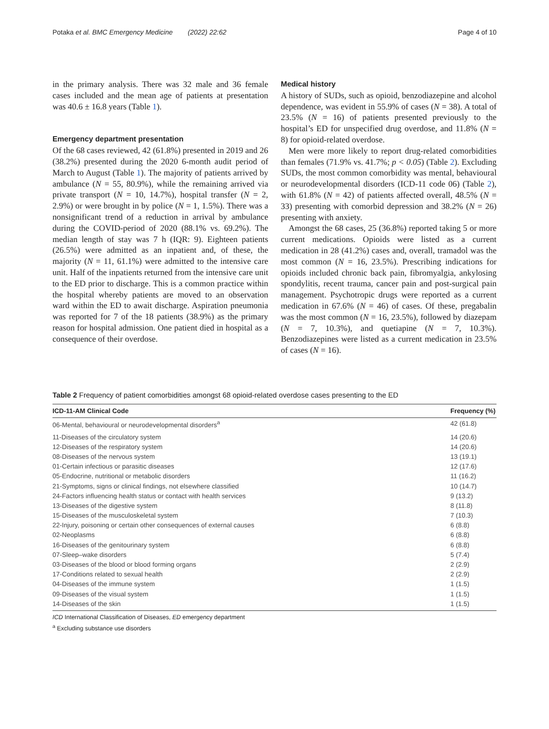Potaka et al. BMC Emergency Medicine (2022) 22:62 Page 4 of 10
in the primary analysis. There was 32 male and 36 female cases included and the mean age of patients at presentation was 40.6 ± 16.8 years (Table 1).
Emergency department presentation
Of the 68 cases reviewed, 42 (61.8%) presented in 2019 and 26 (38.2%) presented during the 2020 6-month audit period of March to August (Table 1). The majority of patients arrived by ambulance (N = 55, 80.9%), while the remaining arrived via private transport (N = 10, 14.7%), hospital transfer (N = 2, 2.9%) or were brought in by police (N = 1, 1.5%). There was a nonsignificant trend of a reduction in arrival by ambulance during the COVID-period of 2020 (88.1% vs. 69.2%). The median length of stay was 7 h (IQR: 9). Eighteen patients (26.5%) were admitted as an inpatient and, of these, the majority (N = 11, 61.1%) were admitted to the intensive care unit. Half of the inpatients returned from the intensive care unit to the ED prior to discharge. This is a common practice within the hospital whereby patients are moved to an observation ward within the ED to await discharge. Aspiration pneumonia was reported for 7 of the 18 patients (38.9%) as the primary reason for hospital admission. One patient died in hospital as a consequence of their overdose.
Medical history
A history of SUDs, such as opioid, benzodiazepine and alcohol dependence, was evident in 55.9% of cases (N = 38). A total of 23.5% (N = 16) of patients presented previously to the hospital’s ED for unspecified drug overdose, and 11.8% (N = 8) for opioid-related overdose.
Men were more likely to report drug-related comorbidities than females (71.9% vs. 41.7%; p < 0.05) (Table 2). Excluding SUDs, the most common comorbidity was mental, behavioural or neurodevelopmental disorders (ICD-11 code 06) (Table 2), with 61.8% (N = 42) of patients affected overall, 48.5% (N = 33) presenting with comorbid depression and 38.2% (N = 26) presenting with anxiety.
Amongst the 68 cases, 25 (36.8%) reported taking 5 or more current medications. Opioids were listed as a current medication in 28 (41.2%) cases and, overall, tramadol was the most common (N = 16, 23.5%). Prescribing indications for opioids included chronic back pain, fibromyalgia, ankylosing spondylitis, recent trauma, cancer pain and post-surgical pain management. Psychotropic drugs were reported as a current medication in 67.6% (N = 46) of cases. Of these, pregabalin was the most common (N = 16, 23.5%), followed by diazepam (N = 7, 10.3%), and quetiapine (N = 7, 10.3%). Benzodiazepines were listed as a current medication in 23.5% of cases (N = 16).
Table 2 Frequency of patient comorbidities amongst 68 opioid-related overdose cases presenting to the ED
| ICD-11-AM Clinical Code | Frequency (%) |
| --- | --- |
| 06-Mental, behavioural or neurodevelopmental disorders<sup>a</sup> | 42 (61.8) |
| 11-Diseases of the circulatory system | 14 (20.6) |
| 12-Diseases of the respiratory system | 14 (20.6) |
| 08-Diseases of the nervous system | 13 (19.1) |
| 01-Certain infectious or parasitic diseases | 12 (17.6) |
| 05-Endocrine, nutritional or metabolic disorders | 11 (16.2) |
| 21-Symptoms, signs or clinical findings, not elsewhere classified | 10 (14.7) |
| 24-Factors influencing health status or contact with health services | 9 (13.2) |
| 13-Diseases of the digestive system | 8 (11.8) |
| 15-Diseases of the musculoskeletal system | 7 (10.3) |
| 22-Injury, poisoning or certain other consequences of external causes | 6 (8.8) |
| 02-Neoplasms | 6 (8.8) |
| 16-Diseases of the genitourinary system | 6 (8.8) |
| 07-Sleep–wake disorders | 5 (7.4) |
| 03-Diseases of the blood or blood forming organs | 2 (2.9) |
| 17-Conditions related to sexual health | 2 (2.9) |
| 04-Diseases of the immune system | 1 (1.5) |
| 09-Diseases of the visual system | 1 (1.5) |
| 14-Diseases of the skin | 1 (1.5) |
ICD International Classification of Diseases, ED emergency department
<sup>a</sup> Excluding substance use disorders